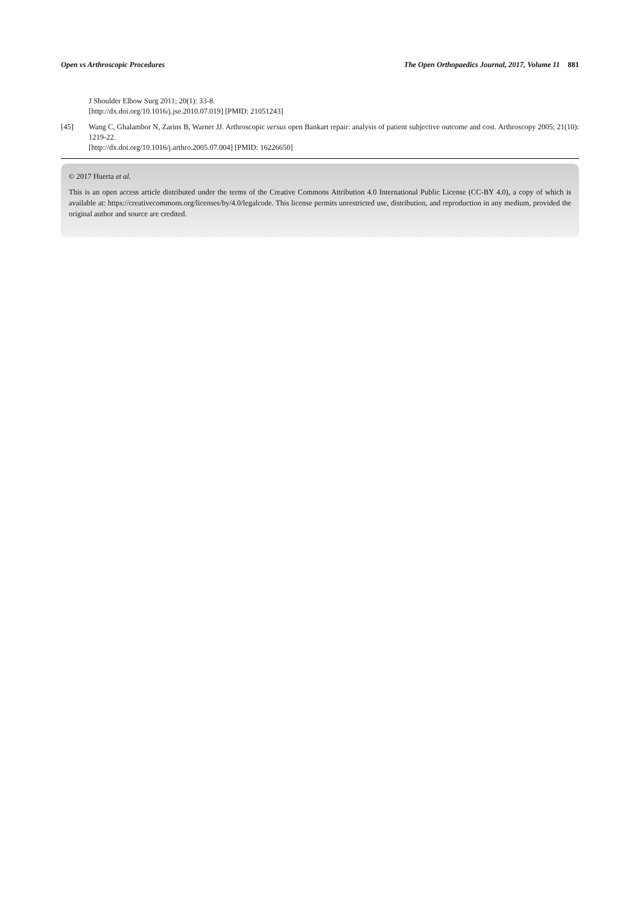Open vs Arthroscopic Procedures The Open Orthopaedics Journal, 2017, Volume 11 881
J Shoulder Elbow Surg 2011; 20(1): 33-8.
[http://dx.doi.org/10.1016/j.jse.2010.07.019] [PMID: 21051243]
[45] Wang C, Ghalambor N, Zarins B, Warner JJ. Arthroscopic versus open Bankart repair: analysis of patient subjective outcome and cost. Arthroscopy 2005; 21(10): 1219-22.
[http://dx.doi.org/10.1016/j.arthro.2005.07.004] [PMID: 16226650]
© 2017 Huerta et al.
This is an open access article distributed under the terms of the Creative Commons Attribution 4.0 International Public License (CC-BY 4.0), a copy of which is available at: https://creativecommons.org/licenses/by/4.0/legalcode. This license permits unrestricted use, distribution, and reproduction in any medium, provided the original author and source are credited.